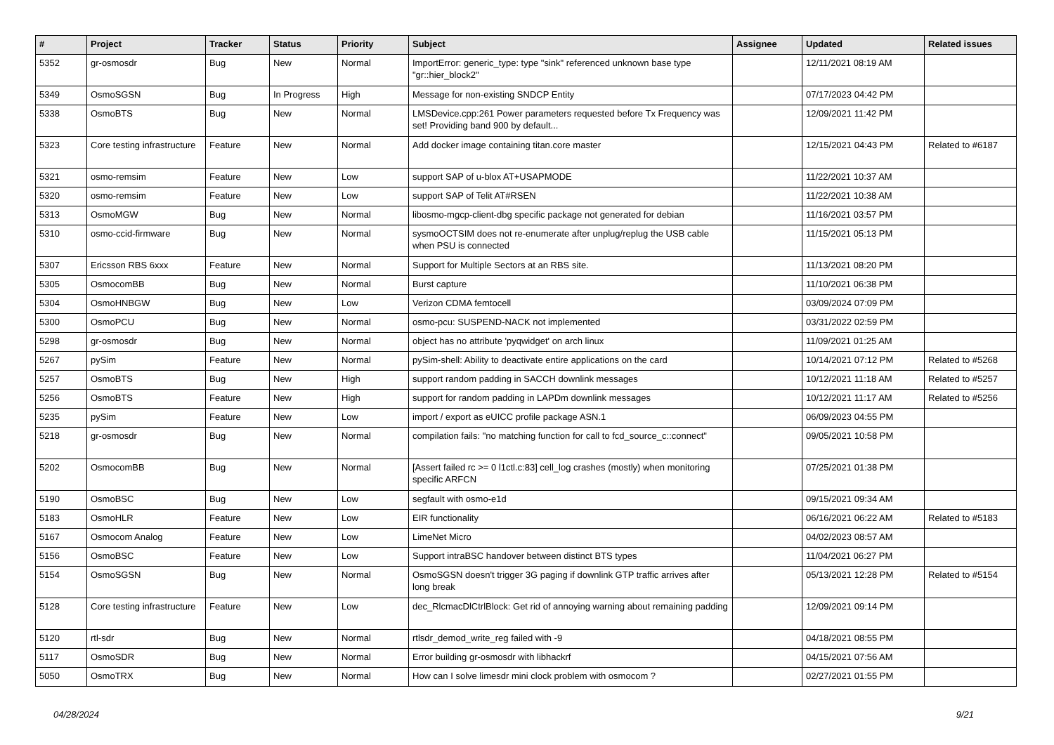| # | Project | Tracker | Status | Priority | Subject | Assignee | Updated | Related issues |
| --- | --- | --- | --- | --- | --- | --- | --- | --- |
| 5352 | gr-osmosdr | Bug | New | Normal | ImportError: generic_type: type "sink" referenced unknown base type "gr::hier_block2" | | 12/11/2021 08:19 AM | |
| 5349 | OsmoSGSN | Bug | In Progress | High | Message for non-existing SNDCP Entity | | 07/17/2023 04:42 PM | |
| 5338 | OsmoBTS | Bug | New | Normal | LMSDevice.cpp:261 Power parameters requested before Tx Frequency was set! Providing band 900 by default... | | 12/09/2021 11:42 PM | |
| 5323 | Core testing infrastructure | Feature | New | Normal | Add docker image containing titan.core master | | 12/15/2021 04:43 PM | Related to #6187 |
| 5321 | osmo-remsim | Feature | New | Low | support SAP of u-blox AT+USAPMODE | | 11/22/2021 10:37 AM | |
| 5320 | osmo-remsim | Feature | New | Low | support SAP of Telit AT#RSEN | | 11/22/2021 10:38 AM | |
| 5313 | OsmoMGW | Bug | New | Normal | libosmo-mgcp-client-dbg specific package not generated for debian | | 11/16/2021 03:57 PM | |
| 5310 | osmo-ccid-firmware | Bug | New | Normal | sysmoOCTSIM does not re-enumerate after unplug/replug the USB cable when PSU is connected | | 11/15/2021 05:13 PM | |
| 5307 | Ericsson RBS 6xxx | Feature | New | Normal | Support for Multiple Sectors at an RBS site. | | 11/13/2021 08:20 PM | |
| 5305 | OsmocomBB | Bug | New | Normal | Burst capture | | 11/10/2021 06:38 PM | |
| 5304 | OsmoHNBGW | Bug | New | Low | Verizon CDMA femtocell | | 03/09/2024 07:09 PM | |
| 5300 | OsmoPCU | Bug | New | Normal | osmo-pcu: SUSPEND-NACK not implemented | | 03/31/2022 02:59 PM | |
| 5298 | gr-osmosdr | Bug | New | Normal | object has no attribute 'pyqwidget' on arch linux | | 11/09/2021 01:25 AM | |
| 5267 | pySim | Feature | New | Normal | pySim-shell: Ability to deactivate entire applications on the card | | 10/14/2021 07:12 PM | Related to #5268 |
| 5257 | OsmoBTS | Bug | New | High | support random padding in SACCH downlink messages | | 10/12/2021 11:18 AM | Related to #5257 |
| 5256 | OsmoBTS | Feature | New | High | support for random padding in LAPDm downlink messages | | 10/12/2021 11:17 AM | Related to #5256 |
| 5235 | pySim | Feature | New | Low | import / export as eUICC profile package ASN.1 | | 06/09/2023 04:55 PM | |
| 5218 | gr-osmosdr | Bug | New | Normal | compilation fails: "no matching function for call to fcd_source_c::connect" | | 09/05/2021 10:58 PM | |
| 5202 | OsmocomBB | Bug | New | Normal | [Assert failed rc >= 0 l1ctl.c:83] cell_log crashes (mostly) when monitoring specific ARFCN | | 07/25/2021 01:38 PM | |
| 5190 | OsmoBSC | Bug | New | Low | segfault with osmo-e1d | | 09/15/2021 09:34 AM | |
| 5183 | OsmoHLR | Feature | New | Low | EIR functionality | | 06/16/2021 06:22 AM | Related to #5183 |
| 5167 | Osmocom Analog | Feature | New | Low | LimeNet Micro | | 04/02/2023 08:57 AM | |
| 5156 | OsmoBSC | Feature | New | Low | Support intraBSC handover between distinct BTS types | | 11/04/2021 06:27 PM | |
| 5154 | OsmoSGSN | Bug | New | Normal | OsmoSGSN doesn't trigger 3G paging if downlink GTP traffic arrives after long break | | 05/13/2021 12:28 PM | Related to #5154 |
| 5128 | Core testing infrastructure | Feature | New | Low | dec_RlcmacDlCtrlBlock: Get rid of annoying warning about remaining padding | | 12/09/2021 09:14 PM | |
| 5120 | rtl-sdr | Bug | New | Normal | rtlsdr_demod_write_reg failed with -9 | | 04/18/2021 08:55 PM | |
| 5117 | OsmoSDR | Bug | New | Normal | Error building gr-osmosdr with libhackrf | | 04/15/2021 07:56 AM | |
| 5050 | OsmoTRX | Bug | New | Normal | How can I solve limesdr mini clock problem with osmocom ? | | 02/27/2021 01:55 PM | |
04/28/2024 9/21